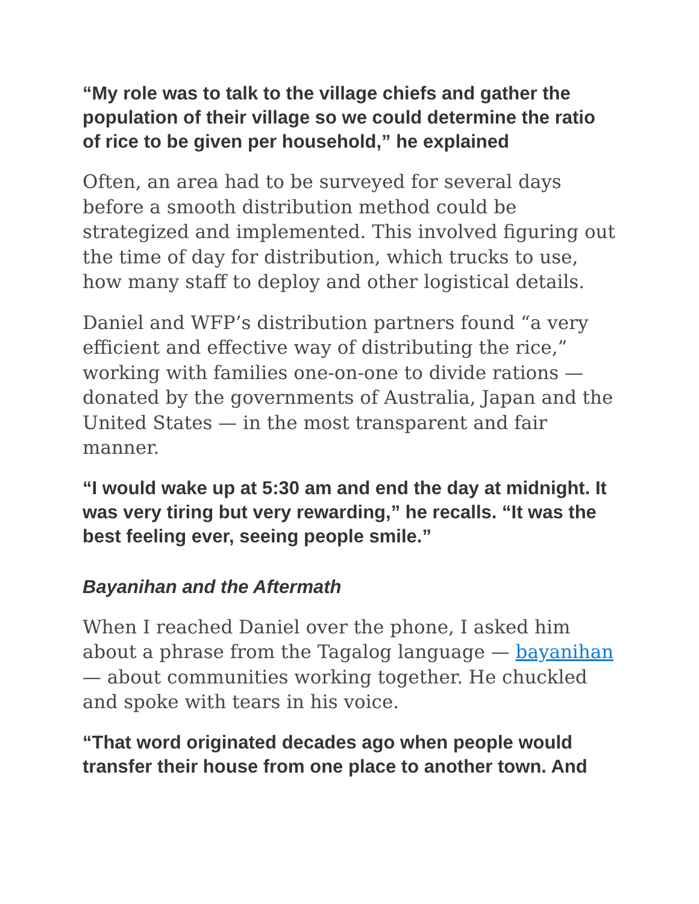“My role was to talk to the village chiefs and gather the population of their village so we could determine the ratio of rice to be given per household,” he explained
Often, an area had to be surveyed for several days before a smooth distribution method could be strategized and implemented. This involved figuring out the time of day for distribution, which trucks to use, how many staff to deploy and other logistical details.
Daniel and WFP’s distribution partners found “a very efficient and effective way of distributing the rice,” working with families one-on-one to divide rations — donated by the governments of Australia, Japan and the United States — in the most transparent and fair manner.
“I would wake up at 5:30 am and end the day at midnight. It was very tiring but very rewarding,” he recalls. “It was the best feeling ever, seeing people smile.”
Bayanihan and the Aftermath
When I reached Daniel over the phone, I asked him about a phrase from the Tagalog language — bayanihan — about communities working together. He chuckled and spoke with tears in his voice.
“That word originated decades ago when people would transfer their house from one place to another town. And